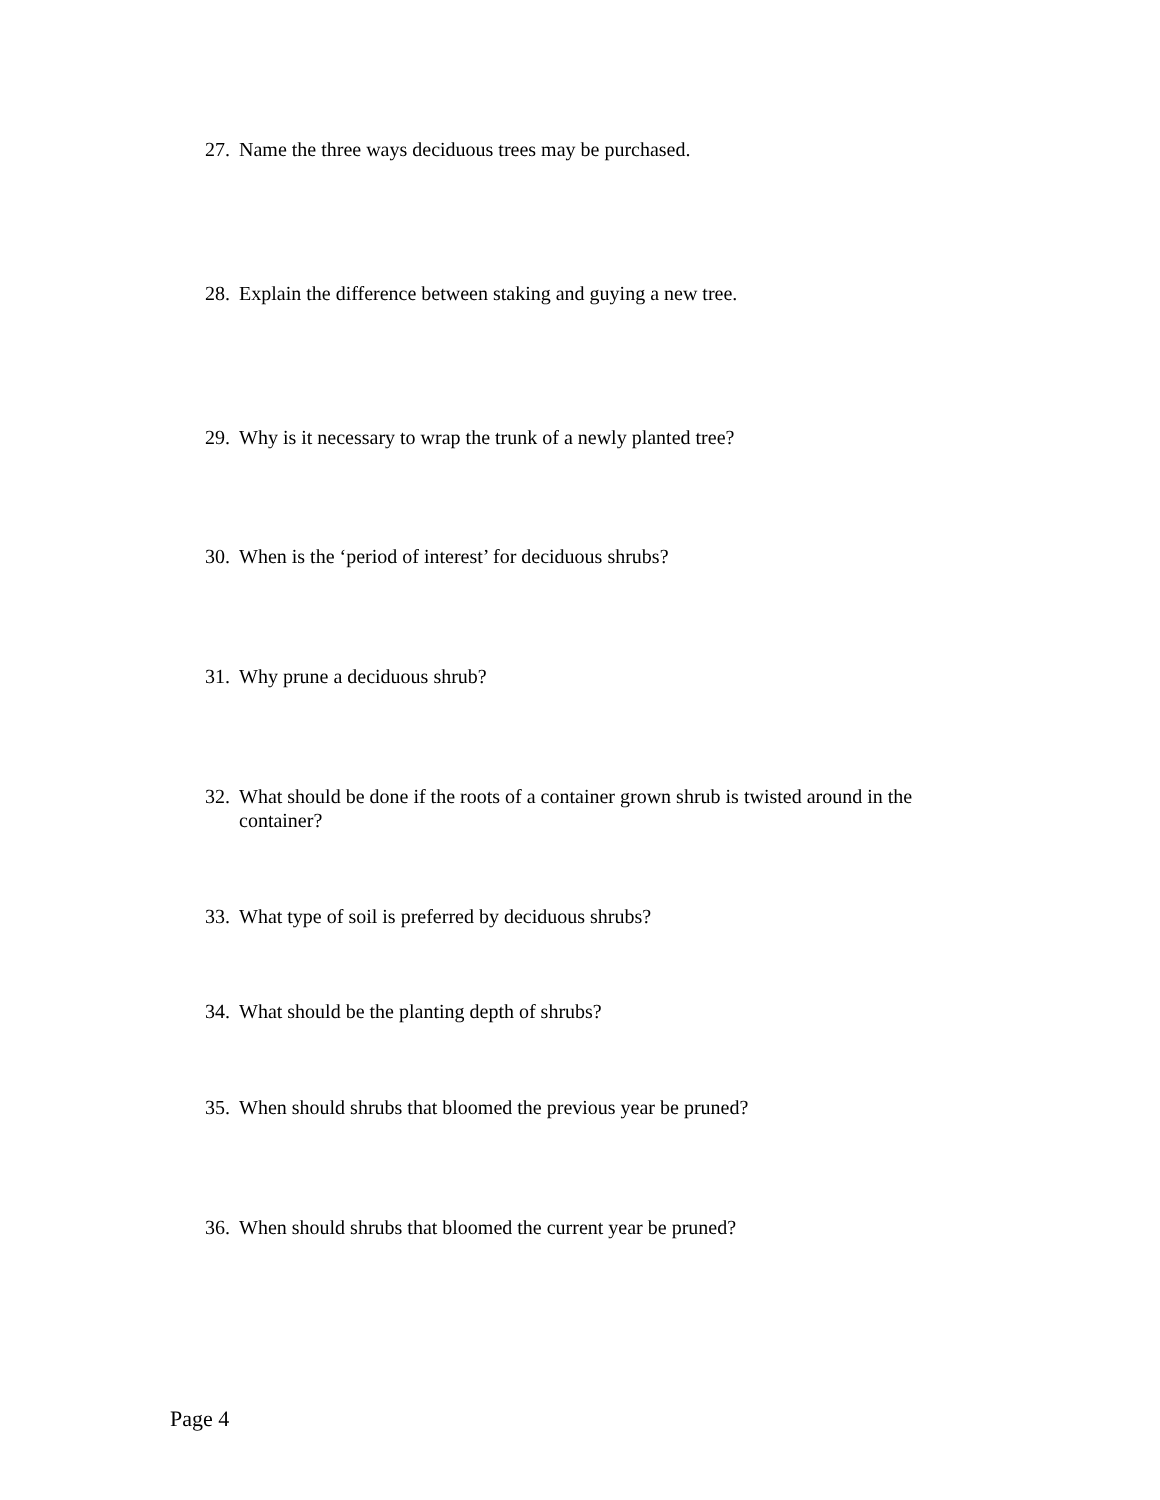27. Name the three ways deciduous trees may be purchased.
28. Explain the difference between staking and guying a new tree.
29. Why is it necessary to wrap the trunk of a newly planted tree?
30. When is the ‘period of interest’ for deciduous shrubs?
31. Why prune a deciduous shrub?
32. What should be done if the roots of a container grown shrub is twisted around in the container?
33. What type of soil is preferred by deciduous shrubs?
34. What should be the planting depth of shrubs?
35. When should shrubs that bloomed the previous year be pruned?
36. When should shrubs that bloomed the current year be pruned?
Page 4